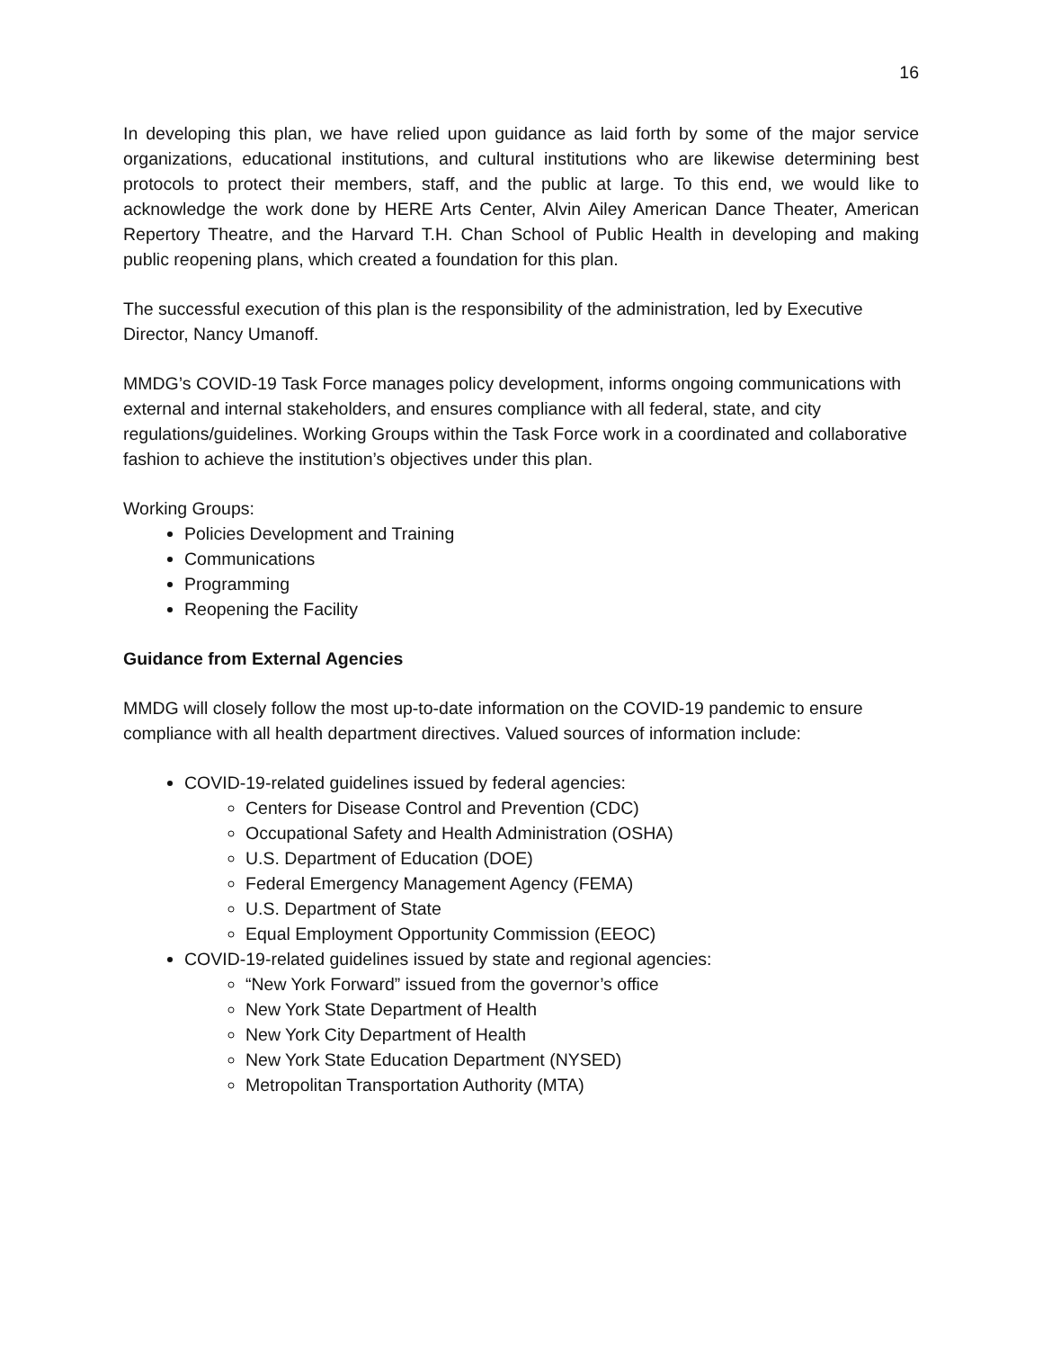16
In developing this plan, we have relied upon guidance as laid forth by some of the major service organizations, educational institutions, and cultural institutions who are likewise determining best protocols to protect their members, staff, and the public at large. To this end, we would like to acknowledge the work done by HERE Arts Center, Alvin Ailey American Dance Theater, American Repertory Theatre, and the Harvard T.H. Chan School of Public Health in developing and making public reopening plans, which created a foundation for this plan.
The successful execution of this plan is the responsibility of the administration, led by Executive Director, Nancy Umanoff.
MMDG’s COVID-19 Task Force manages policy development, informs ongoing communications with external and internal stakeholders, and ensures compliance with all federal, state, and city regulations/guidelines. Working Groups within the Task Force work in a coordinated and collaborative fashion to achieve the institution’s objectives under this plan.
Working Groups:
Policies Development and Training
Communications
Programming
Reopening the Facility
Guidance from External Agencies
MMDG will closely follow the most up-to-date information on the COVID-19 pandemic to ensure compliance with all health department directives. Valued sources of information include:
COVID-19-related guidelines issued by federal agencies:
Centers for Disease Control and Prevention (CDC)
Occupational Safety and Health Administration (OSHA)
U.S. Department of Education (DOE)
Federal Emergency Management Agency (FEMA)
U.S. Department of State
Equal Employment Opportunity Commission (EEOC)
COVID-19-related guidelines issued by state and regional agencies:
“New York Forward” issued from the governor’s office
New York State Department of Health
New York City Department of Health
New York State Education Department (NYSED)
Metropolitan Transportation Authority (MTA)